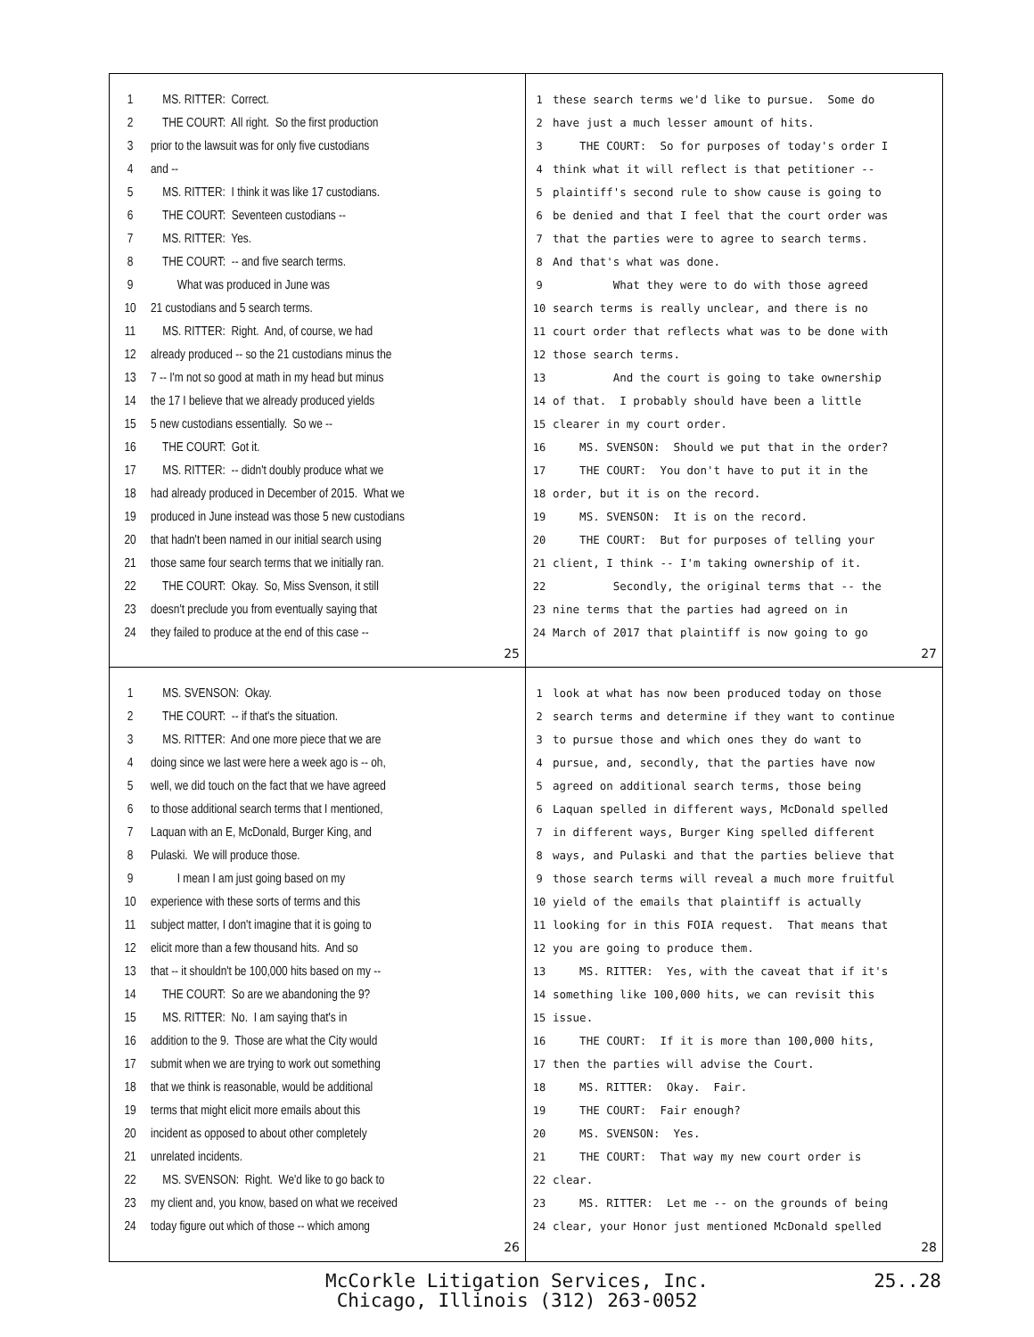1 MS. RITTER: Correct.
2 THE COURT: All right. So the first production
3 prior to the lawsuit was for only five custodians
4 and --
5 MS. RITTER: I think it was like 17 custodians.
6 THE COURT: Seventeen custodians --
7 MS. RITTER: Yes.
8 THE COURT: -- and five search terms.
9 What was produced in June was
10 21 custodians and 5 search terms.
11 MS. RITTER: Right. And, of course, we had
12 already produced -- so the 21 custodians minus the
13 7 -- I'm not so good at math in my head but minus
14 the 17 I believe that we already produced yields
15 5 new custodians essentially. So we --
16 THE COURT: Got it.
17 MS. RITTER: -- didn't doubly produce what we
18 had already produced in December of 2015. What we
19 produced in June instead was those 5 new custodians
20 that hadn't been named in our initial search using
21 those same four search terms that we initially ran.
22 THE COURT: Okay. So, Miss Svenson, it still
23 doesn't preclude you from eventually saying that
24 they failed to produce at the end of this case --
25
1 these search terms we'd like to pursue. Some do
2 have just a much lesser amount of hits.
3 THE COURT: So for purposes of today's order I
4 think what it will reflect is that petitioner --
5 plaintiff's second rule to show cause is going to
6 be denied and that I feel that the court order was
7 that the parties were to agree to search terms.
8 And that's what was done.
9 What they were to do with those agreed
10 search terms is really unclear, and there is no
11 court order that reflects what was to be done with
12 those search terms.
13 And the court is going to take ownership
14 of that. I probably should have been a little
15 clearer in my court order.
16 MS. SVENSON: Should we put that in the order?
17 THE COURT: You don't have to put it in the
18 order, but it is on the record.
19 MS. SVENSON: It is on the record.
20 THE COURT: But for purposes of telling your
21 client, I think -- I'm taking ownership of it.
22 Secondly, the original terms that -- the
23 nine terms that the parties had agreed on in
24 March of 2017 that plaintiff is now going to go
27
1 MS. SVENSON: Okay.
2 THE COURT: -- if that's the situation.
3 MS. RITTER: And one more piece that we are
4 doing since we last were here a week ago is -- oh,
5 well, we did touch on the fact that we have agreed
6 to those additional search terms that I mentioned,
7 Laquan with an E, McDonald, Burger King, and
8 Pulaski. We will produce those.
9 I mean I am just going based on my
10 experience with these sorts of terms and this
11 subject matter, I don't imagine that it is going to
12 elicit more than a few thousand hits. And so
13 that -- it shouldn't be 100,000 hits based on my --
14 THE COURT: So are we abandoning the 9?
15 MS. RITTER: No. I am saying that's in
16 addition to the 9. Those are what the City would
17 submit when we are trying to work out something
18 that we think is reasonable, would be additional
19 terms that might elicit more emails about this
20 incident as opposed to about other completely
21 unrelated incidents.
22 MS. SVENSON: Right. We'd like to go back to
23 my client and, you know, based on what we received
24 today figure out which of those -- which among
26
1 look at what has now been produced today on those
2 search terms and determine if they want to continue
3 to pursue those and which ones they do want to
4 pursue, and, secondly, that the parties have now
5 agreed on additional search terms, those being
6 Laquan spelled in different ways, McDonald spelled
7 in different ways, Burger King spelled different
8 ways, and Pulaski and that the parties believe that
9 those search terms will reveal a much more fruitful
10 yield of the emails that plaintiff is actually
11 looking for in this FOIA request. That means that
12 you are going to produce them.
13 MS. RITTER: Yes, with the caveat that if it's
14 something like 100,000 hits, we can revisit this
15 issue.
16 THE COURT: If it is more than 100,000 hits,
17 then the parties will advise the Court.
18 MS. RITTER: Okay. Fair.
19 THE COURT: Fair enough?
20 MS. SVENSON: Yes.
21 THE COURT: That way my new court order is
22 clear.
23 MS. RITTER: Let me -- on the grounds of being
24 clear, your Honor just mentioned McDonald spelled
28
McCorkle Litigation Services, Inc. 25..28
Chicago, Illinois (312) 263-0052